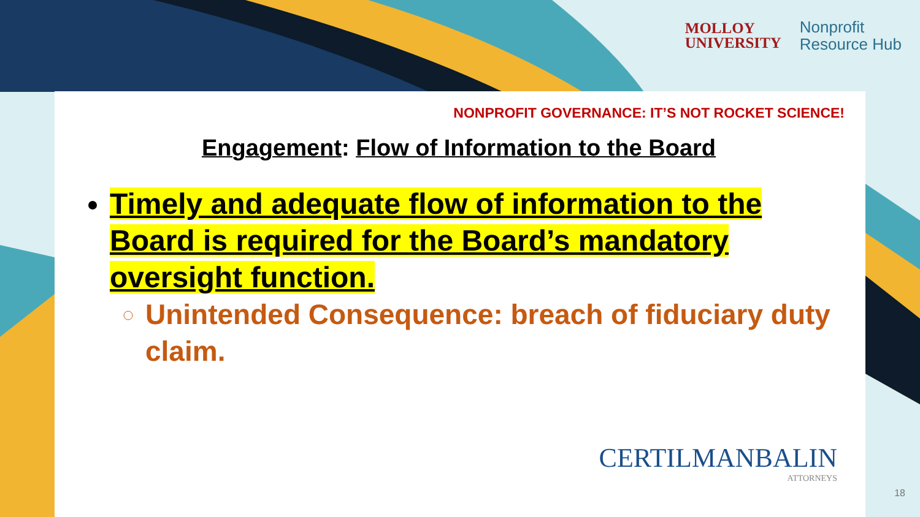MOLLOY
UNIVERSITY
Nonprofit
Resource Hub
NONPROFIT GOVERNANCE: IT’S NOT ROCKET SCIENCE!
Engagement: Flow of Information to the Board
Timely and adequate flow of information to the Board is required for the Board’s mandatory oversight function.
Unintended Consequence: breach of fiduciary duty claim.
CERTILMANBALIN
ATTORNEYS
18